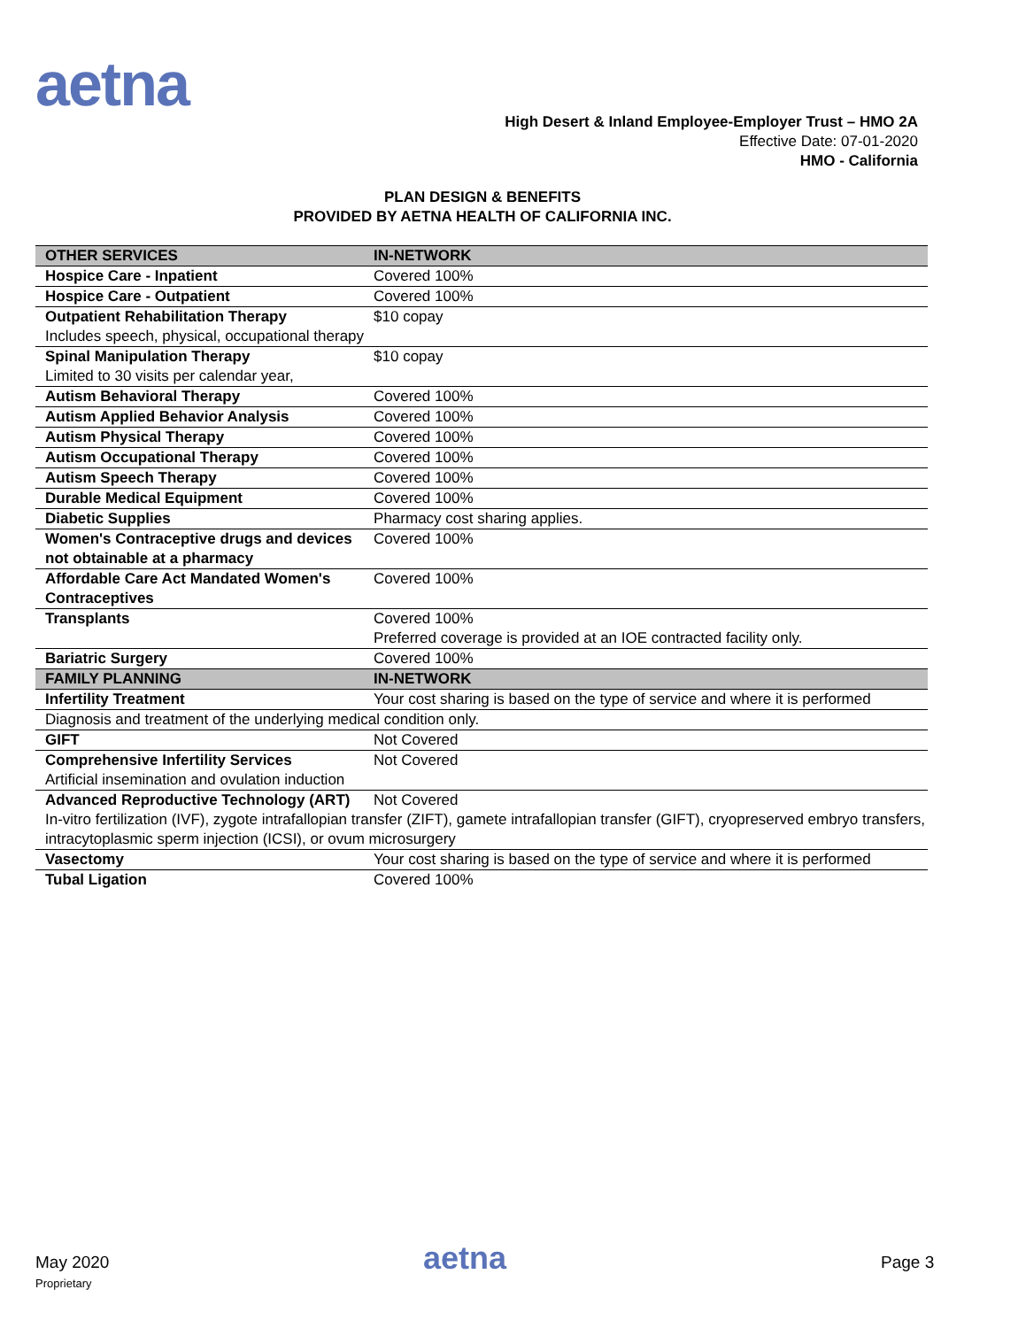aetna
High Desert & Inland Employee-Employer Trust – HMO 2A
Effective Date: 07-01-2020
HMO - California
PLAN DESIGN & BENEFITS
PROVIDED BY AETNA HEALTH OF CALIFORNIA INC.
| OTHER SERVICES | IN-NETWORK |
| --- | --- |
| Hospice Care - Inpatient | Covered 100% |
| Hospice Care - Outpatient | Covered 100% |
| Outpatient Rehabilitation Therapy Includes speech, physical, occupational therapy | $10 copay |
| Spinal Manipulation Therapy Limited to 30 visits per calendar year, | $10 copay |
| Autism Behavioral Therapy | Covered 100% |
| Autism Applied Behavior Analysis | Covered 100% |
| Autism Physical Therapy | Covered 100% |
| Autism Occupational Therapy | Covered 100% |
| Autism Speech Therapy | Covered 100% |
| Durable Medical Equipment | Covered 100% |
| Diabetic Supplies | Pharmacy cost sharing applies. |
| Women's Contraceptive drugs and devices not obtainable at a pharmacy | Covered 100% |
| Affordable Care Act Mandated Women's Contraceptives | Covered 100% |
| Transplants | Covered 100% Preferred coverage is provided at an IOE contracted facility only. |
| Bariatric Surgery | Covered 100% |
| FAMILY PLANNING | IN-NETWORK |
| Infertility Treatment | Your cost sharing is based on the type of service and where it is performed |
| Diagnosis and treatment of the underlying medical condition only. | |
| GIFT | Not Covered |
| Comprehensive Infertility Services | Not Covered |
| Artificial insemination and ovulation induction | |
| Advanced Reproductive Technology (ART) | Not Covered |
| In-vitro fertilization (IVF), zygote intrafallopian transfer (ZIFT), gamete intrafallopian transfer (GIFT), cryopreserved embryo transfers, intracytoplasmic sperm injection (ICSI), or ovum microsurgery | |
| Vasectomy | Your cost sharing is based on the type of service and where it is performed |
| Tubal Ligation | Covered 100% |
May 2020
Proprietary
aetna Page 3